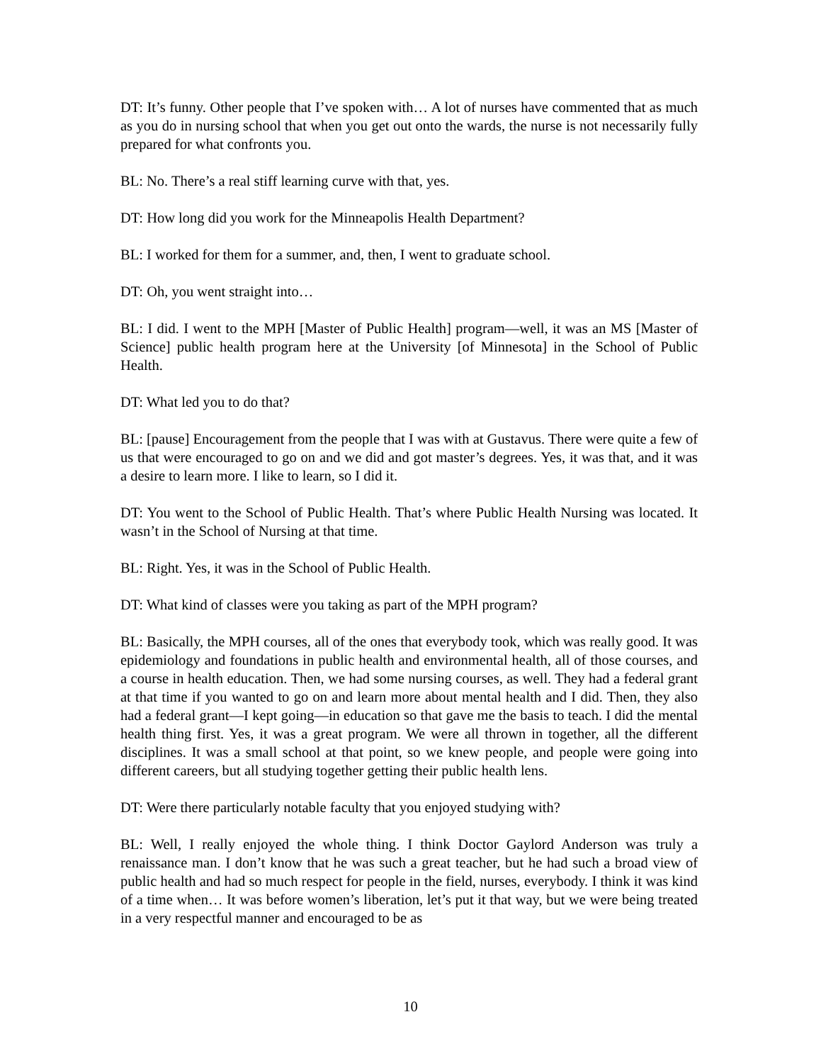DT: It’s funny. Other people that I’ve spoken with… A lot of nurses have commented that as much as you do in nursing school that when you get out onto the wards, the nurse is not necessarily fully prepared for what confronts you.
BL: No. There’s a real stiff learning curve with that, yes.
DT: How long did you work for the Minneapolis Health Department?
BL: I worked for them for a summer, and, then, I went to graduate school.
DT: Oh, you went straight into…
BL: I did. I went to the MPH [Master of Public Health] program—well, it was an MS [Master of Science] public health program here at the University [of Minnesota] in the School of Public Health.
DT: What led you to do that?
BL: [pause] Encouragement from the people that I was with at Gustavus. There were quite a few of us that were encouraged to go on and we did and got master’s degrees. Yes, it was that, and it was a desire to learn more. I like to learn, so I did it.
DT: You went to the School of Public Health. That’s where Public Health Nursing was located. It wasn’t in the School of Nursing at that time.
BL: Right. Yes, it was in the School of Public Health.
DT: What kind of classes were you taking as part of the MPH program?
BL: Basically, the MPH courses, all of the ones that everybody took, which was really good. It was epidemiology and foundations in public health and environmental health, all of those courses, and a course in health education. Then, we had some nursing courses, as well. They had a federal grant at that time if you wanted to go on and learn more about mental health and I did. Then, they also had a federal grant—I kept going—in education so that gave me the basis to teach. I did the mental health thing first. Yes, it was a great program. We were all thrown in together, all the different disciplines. It was a small school at that point, so we knew people, and people were going into different careers, but all studying together getting their public health lens.
DT: Were there particularly notable faculty that you enjoyed studying with?
BL: Well, I really enjoyed the whole thing. I think Doctor Gaylord Anderson was truly a renaissance man. I don’t know that he was such a great teacher, but he had such a broad view of public health and had so much respect for people in the field, nurses, everybody. I think it was kind of a time when… It was before women’s liberation, let’s put it that way, but we were being treated in a very respectful manner and encouraged to be as
10